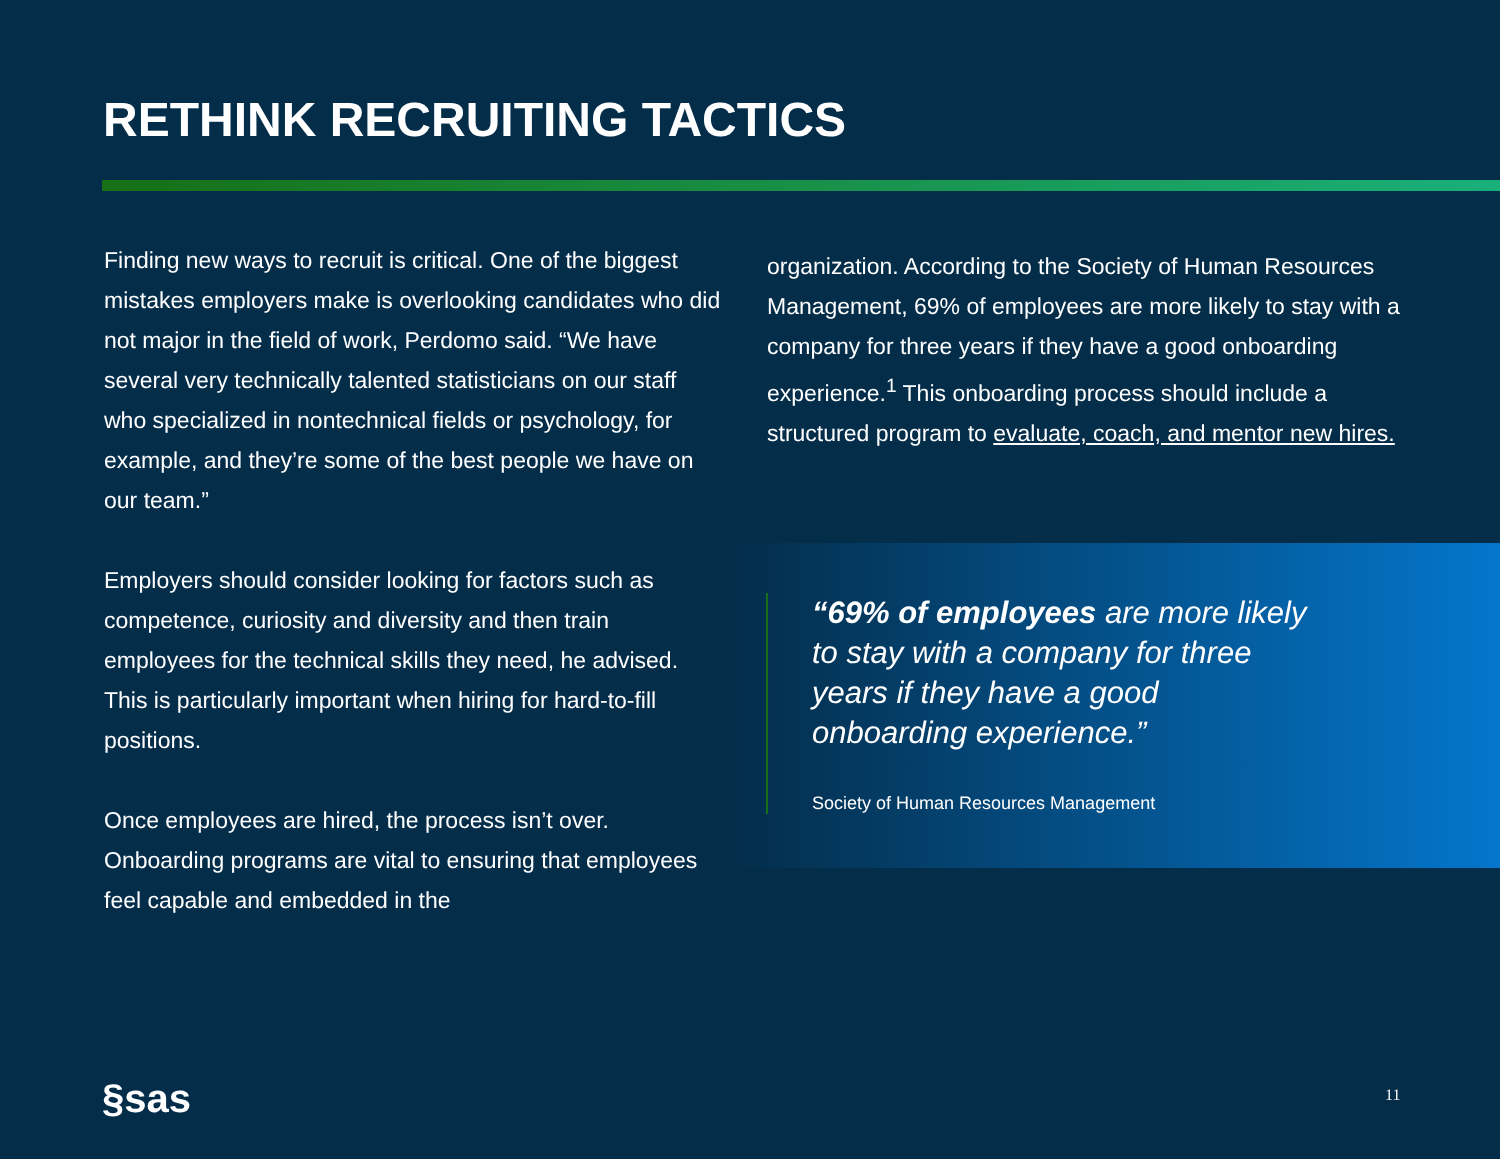RETHINK RECRUITING TACTICS
Finding new ways to recruit is critical. One of the biggest mistakes employers make is overlooking candidates who did not major in the field of work, Perdomo said. “We have several very technically talented statisticians on our staff who specialized in nontechnical fields or psychology, for example, and they’re some of the best people we have on our team.”
Employers should consider looking for factors such as competence, curiosity and diversity and then train employees for the technical skills they need, he advised. This is particularly important when hiring for hard-to-fill positions.
Once employees are hired, the process isn’t over. Onboarding programs are vital to ensuring that employees feel capable and embedded in the
organization. According to the Society of Human Resources Management, 69% of employees are more likely to stay with a company for three years if they have a good onboarding experience.<sup>1</sup> This onboarding process should include a structured program to evaluate, coach, and mentor new hires.
“69% of employees are more likely to stay with a company for three years if they have a good onboarding experience.”
Society of Human Resources Management
§sas 11